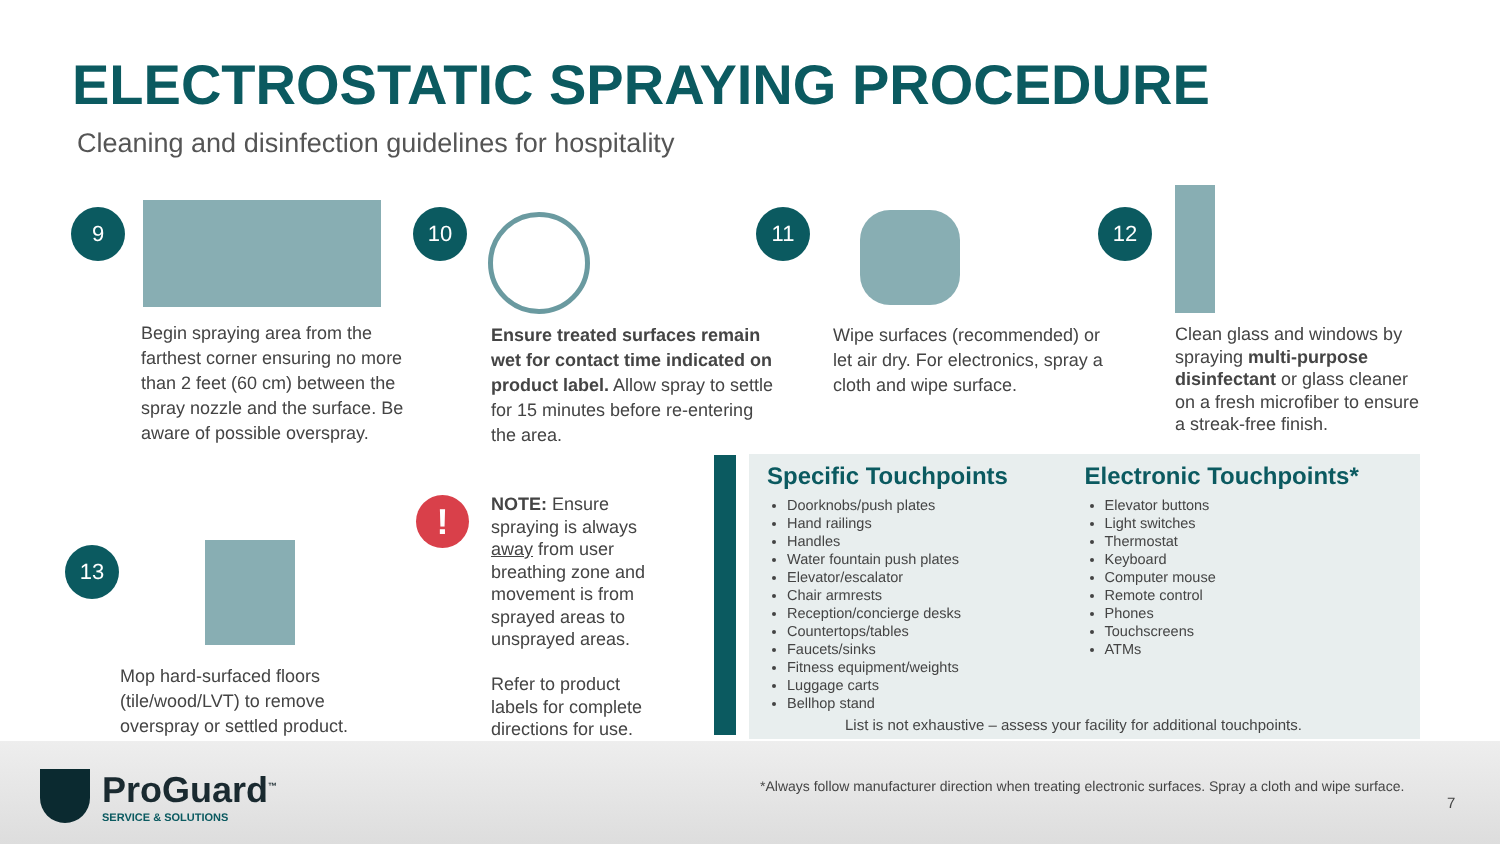ELECTROSTATIC SPRAYING PROCEDURE
Cleaning and disinfection guidelines for hospitality
9
Begin spraying area from the farthest corner ensuring no more than 2 feet (60 cm) between the spray nozzle and the surface. Be aware of possible overspray.
10
Ensure treated surfaces remain wet for contact time indicated on product label. Allow spray to settle for 15 minutes before re-entering the area.
11
Wipe surfaces (recommended) or let air dry. For electronics, spray a cloth and wipe surface.
12
Clean glass and windows by spraying multi-purpose disinfectant or glass cleaner on a fresh microfiber to ensure a streak-free finish.
13
Mop hard-surfaced floors (tile/wood/LVT) to remove overspray or settled product.
!
NOTE: Ensure spraying is always away from user breathing zone and movement is from sprayed areas to unsprayed areas.
Refer to product labels for complete directions for use.
Specific Touchpoints
Doorknobs/push plates
Hand railings
Handles
Water fountain push plates
Elevator/escalator
Chair armrests
Reception/concierge desks
Countertops/tables
Faucets/sinks
Fitness equipment/weights
Luggage carts
Bellhop stand
Electronic Touchpoints*
Elevator buttons
Light switches
Thermostat
Keyboard
Computer mouse
Remote control
Phones
Touchscreens
ATMs
List is not exhaustive – assess your facility for additional touchpoints.
ProGuard<sup>™</sup>
SERVICE & SOLUTIONS
*Always follow manufacturer direction when treating electronic surfaces. Spray a cloth and wipe surface.
7